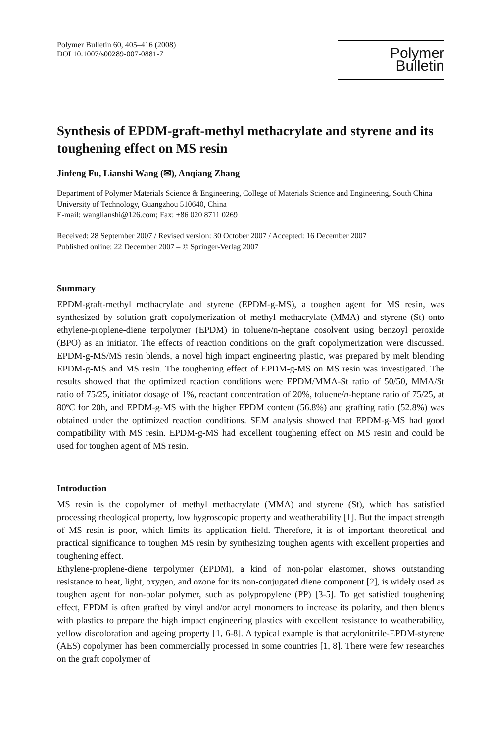Polymer Bulletin 60, 405–416 (2008)
DOI 10.1007/s00289-007-0881-7
Polymer Bulletin
Synthesis of EPDM-graft-methyl methacrylate and styrene and its toughening effect on MS resin
Jinfeng Fu, Lianshi Wang (✉), Anqiang Zhang
Department of Polymer Materials Science & Engineering, College of Materials Science and Engineering, South China University of Technology, Guangzhou 510640, China
E-mail: wanglianshi@126.com; Fax: +86 020 8711 0269
Received: 28 September 2007 / Revised version: 30 October 2007 / Accepted: 16 December 2007
Published online: 22 December 2007 – © Springer-Verlag 2007
Summary
EPDM-graft-methyl methacrylate and styrene (EPDM-g-MS), a toughen agent for MS resin, was synthesized by solution graft copolymerization of methyl methacrylate (MMA) and styrene (St) onto ethylene-proplene-diene terpolymer (EPDM) in toluene/n-heptane cosolvent using benzoyl peroxide (BPO) as an initiator. The effects of reaction conditions on the graft copolymerization were discussed. EPDM-g-MS/MS resin blends, a novel high impact engineering plastic, was prepared by melt blending EPDM-g-MS and MS resin. The toughening effect of EPDM-g-MS on MS resin was investigated. The results showed that the optimized reaction conditions were EPDM/MMA-St ratio of 50/50, MMA/St ratio of 75/25, initiator dosage of 1%, reactant concentration of 20%, toluene/n-heptane ratio of 75/25, at 80ºC for 20h, and EPDM-g-MS with the higher EPDM content (56.8%) and grafting ratio (52.8%) was obtained under the optimized reaction conditions. SEM analysis showed that EPDM-g-MS had good compatibility with MS resin. EPDM-g-MS had excellent toughening effect on MS resin and could be used for toughen agent of MS resin.
Introduction
MS resin is the copolymer of methyl methacrylate (MMA) and styrene (St), which has satisfied processing rheological property, low hygroscopic property and weatherability [1]. But the impact strength of MS resin is poor, which limits its application field. Therefore, it is of important theoretical and practical significance to toughen MS resin by synthesizing toughen agents with excellent properties and toughening effect.
Ethylene-proplene-diene terpolymer (EPDM), a kind of non-polar elastomer, shows outstanding resistance to heat, light, oxygen, and ozone for its non-conjugated diene component [2], is widely used as toughen agent for non-polar polymer, such as polypropylene (PP) [3-5]. To get satisfied toughening effect, EPDM is often grafted by vinyl and/or acryl monomers to increase its polarity, and then blends with plastics to prepare the high impact engineering plastics with excellent resistance to weatherability, yellow discoloration and ageing property [1, 6-8]. A typical example is that acrylonitrile-EPDM-styrene (AES) copolymer has been commercially processed in some countries [1, 8]. There were few researches on the graft copolymer of